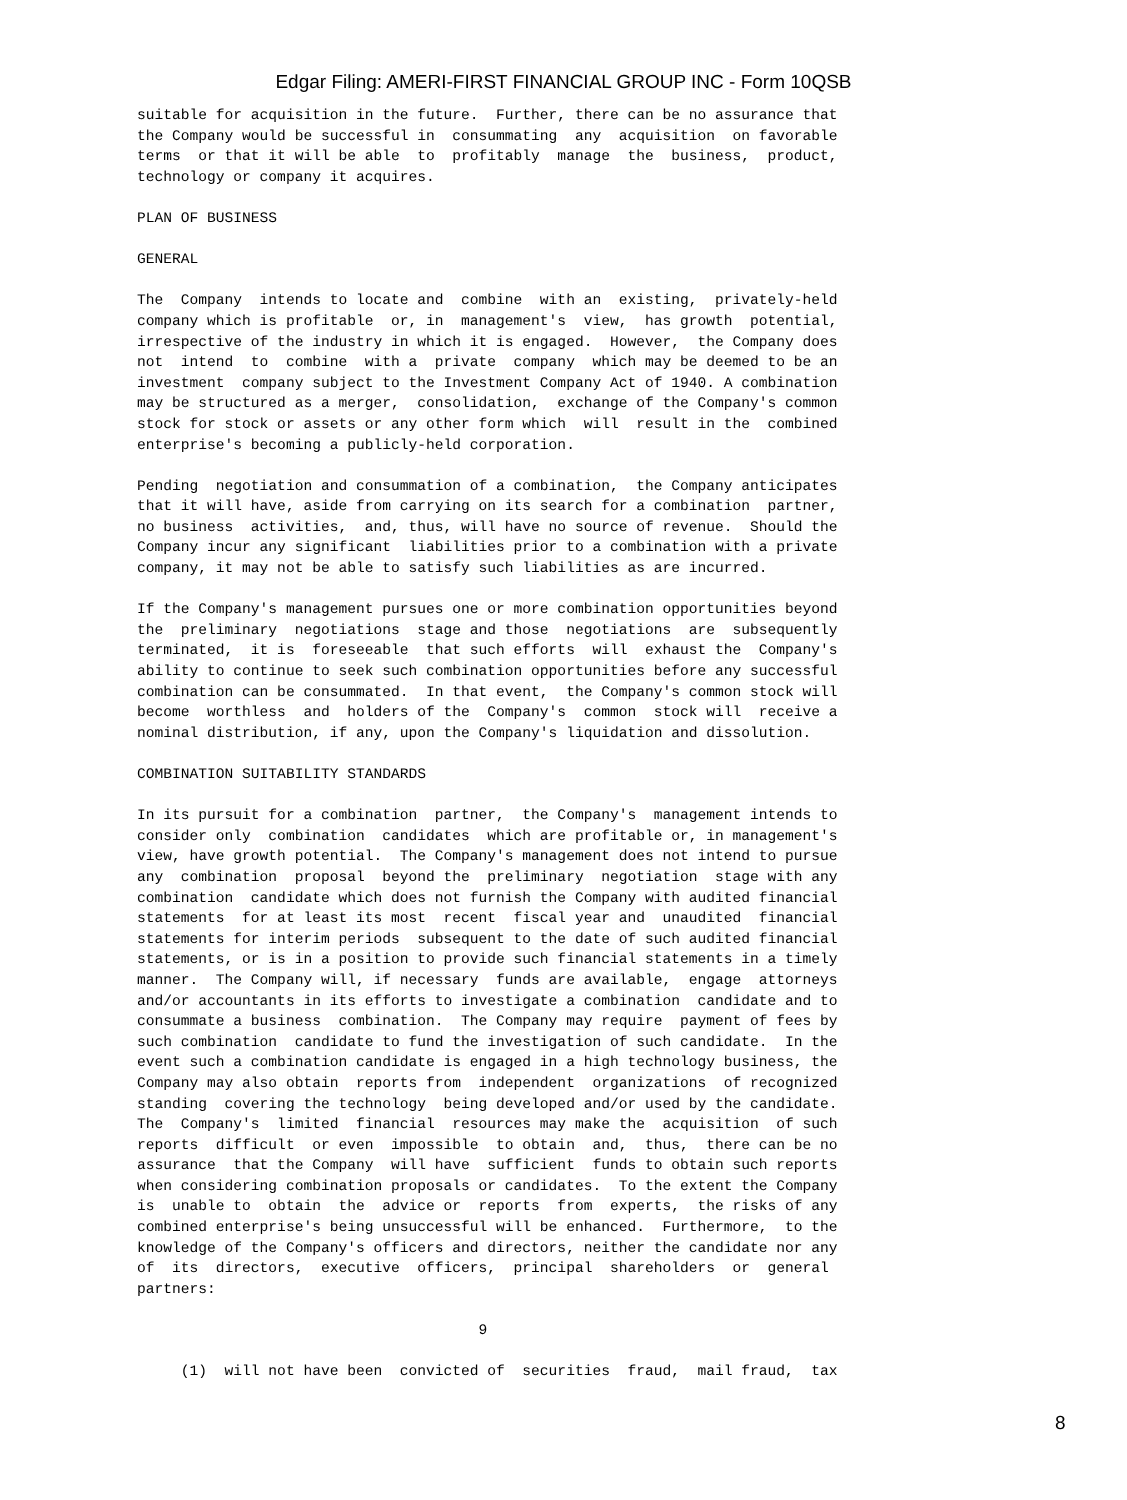Edgar Filing: AMERI-FIRST FINANCIAL GROUP INC - Form 10QSB
suitable for acquisition in the future.  Further, there can be no assurance that
the Company would be successful in  consummating  any  acquisition  on favorable
terms  or that it will be able  to  profitably  manage  the  business,  product,
technology or company it acquires.

PLAN OF BUSINESS

GENERAL

The  Company  intends to locate and  combine  with an  existing,  privately-held
company which is profitable  or, in  management's  view,  has growth  potential,
irrespective of the industry in which it is engaged.  However,  the Company does
not  intend  to  combine  with a  private  company  which may be deemed to be an
investment  company subject to the Investment Company Act of 1940. A combination
may be structured as a merger,  consolidation,  exchange of the Company's common
stock for stock or assets or any other form which  will  result in the  combined
enterprise's becoming a publicly-held corporation.

Pending  negotiation and consummation of a combination,  the Company anticipates
that it will have, aside from carrying on its search for a combination  partner,
no business  activities,  and, thus, will have no source of revenue.  Should the
Company incur any significant  liabilities prior to a combination with a private
company, it may not be able to satisfy such liabilities as are incurred.

If the Company's management pursues one or more combination opportunities beyond
the  preliminary  negotiations  stage and those  negotiations  are  subsequently
terminated,  it is  foreseeable  that such efforts  will  exhaust the  Company's
ability to continue to seek such combination opportunities before any successful
combination can be consummated.  In that event,  the Company's common stock will
become  worthless  and  holders of the  Company's  common  stock will  receive a
nominal distribution, if any, upon the Company's liquidation and dissolution.

COMBINATION SUITABILITY STANDARDS

In its pursuit for a combination  partner,  the Company's  management intends to
consider only  combination  candidates  which are profitable or, in management's
view, have growth potential.  The Company's management does not intend to pursue
any  combination  proposal  beyond the  preliminary  negotiation  stage with any
combination  candidate which does not furnish the Company with audited financial
statements  for at least its most  recent  fiscal year and  unaudited  financial
statements for interim periods  subsequent to the date of such audited financial
statements, or is in a position to provide such financial statements in a timely
manner.  The Company will, if necessary  funds are available,  engage  attorneys
and/or accountants in its efforts to investigate a combination  candidate and to
consummate a business  combination.  The Company may require  payment of fees by
such combination  candidate to fund the investigation of such candidate.  In the
event such a combination candidate is engaged in a high technology business, the
Company may also obtain  reports from  independent  organizations  of recognized
standing  covering the technology  being developed and/or used by the candidate.
The  Company's  limited  financial  resources may make the  acquisition  of such
reports  difficult  or even  impossible  to obtain  and,  thus,  there can be no
assurance  that the Company  will have  sufficient  funds to obtain such reports
when considering combination proposals or candidates.  To the extent the Company
is  unable to  obtain  the  advice or  reports  from  experts,  the risks of any
combined enterprise's being unsuccessful will be enhanced.  Furthermore,  to the
knowledge of the Company's officers and directors, neither the candidate nor any
of  its  directors,  executive  officers,  principal  shareholders  or  general
partners:

                                       9

     (1)  will not have been  convicted of  securities  fraud,  mail fraud,  tax
8